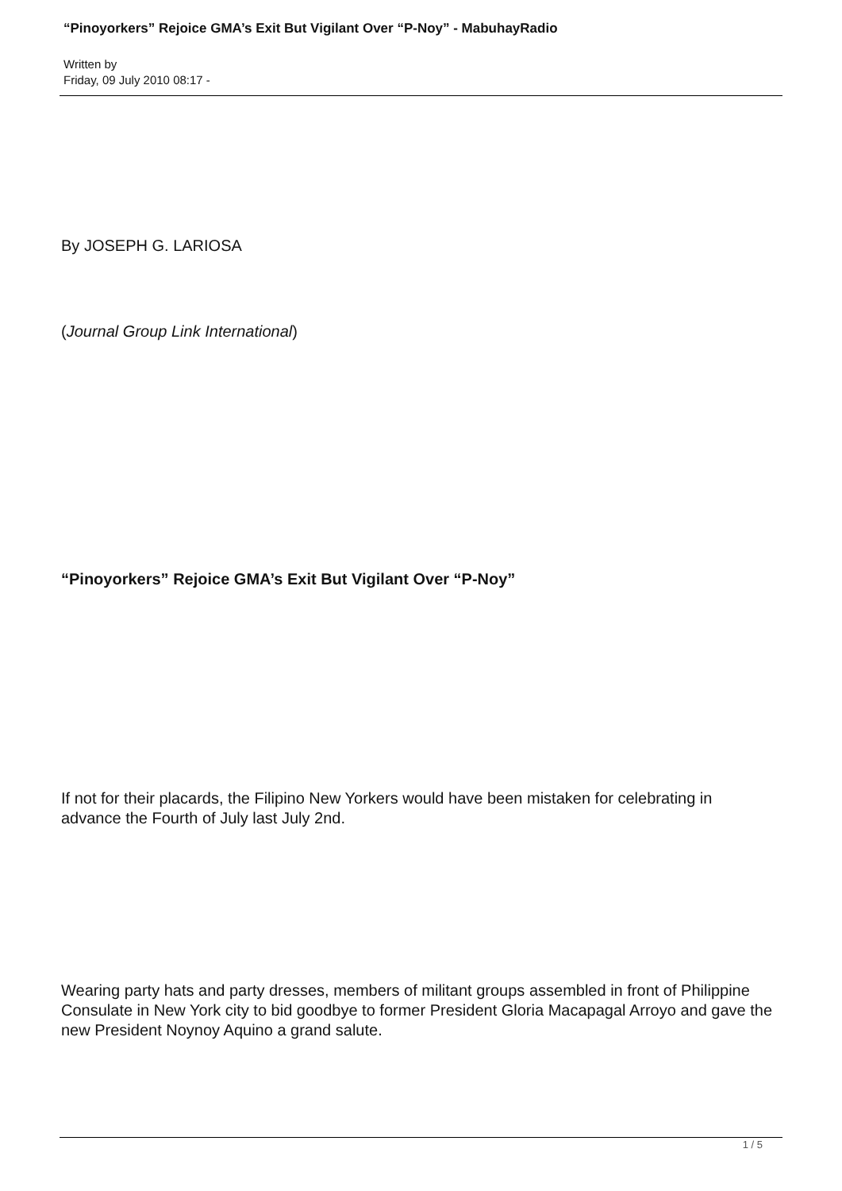“Pinoyorkers” Rejoice GMA’s Exit But Vigilant Over “P-Noy” - MabuhayRadio
Written by
Friday, 09 July 2010 08:17 -
By JOSEPH G. LARIOSA
(Journal Group Link International)
“Pinoyorkers” Rejoice GMA’s Exit But Vigilant Over “P-Noy”
If not for their placards, the Filipino New Yorkers would have been mistaken for celebrating in advance the Fourth of July last July 2nd.
Wearing party hats and party dresses, members of militant groups assembled in front of Philippine Consulate in New York city to bid goodbye to former President Gloria Macapagal Arroyo and gave the new President Noynoy Aquino a grand salute.
1 / 5